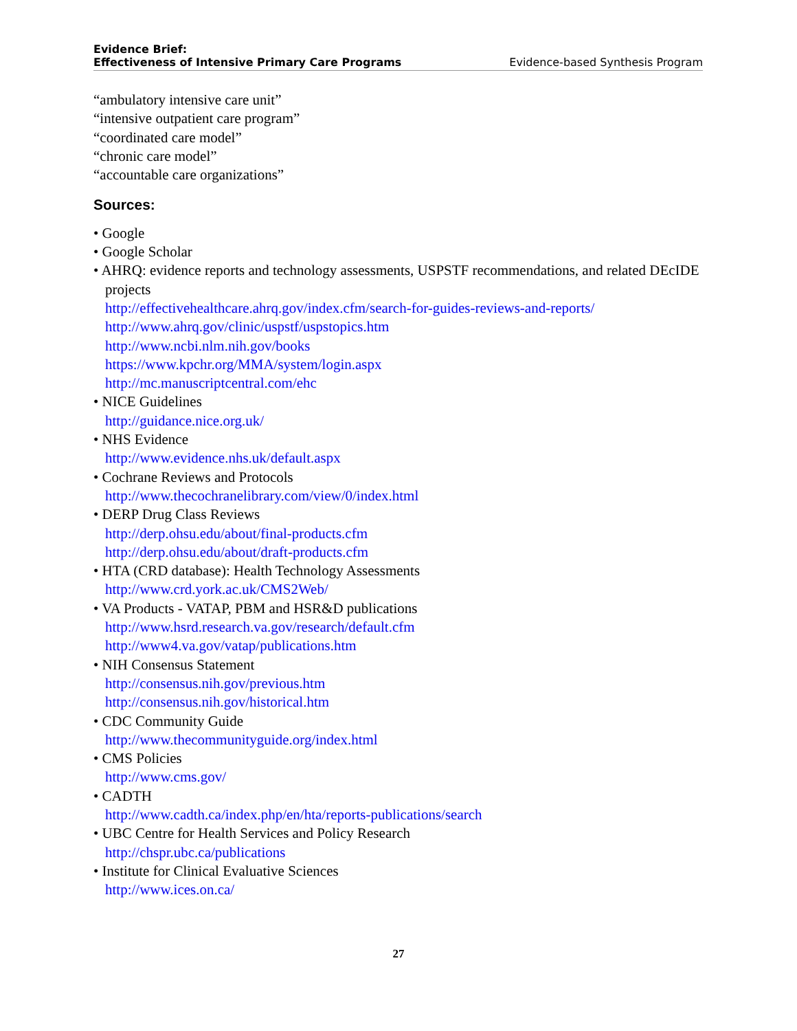Evidence Brief:
Effectiveness of Intensive Primary Care Programs
Evidence-based Synthesis Program
“ambulatory intensive care unit”
“intensive outpatient care program”
“coordinated care model”
“chronic care model”
“accountable care organizations”
Sources:
• Google
• Google Scholar
• AHRQ: evidence reports and technology assessments, USPSTF recommendations, and related DEcIDE projects
http://effectivehealthcare.ahrq.gov/index.cfm/search-for-guides-reviews-and-reports/
http://www.ahrq.gov/clinic/uspstf/uspstopics.htm
http://www.ncbi.nlm.nih.gov/books
https://www.kpchr.org/MMA/system/login.aspx
http://mc.manuscriptcentral.com/ehc
• NICE Guidelines
http://guidance.nice.org.uk/
• NHS Evidence
http://www.evidence.nhs.uk/default.aspx
• Cochrane Reviews and Protocols
http://www.thecochranelibrary.com/view/0/index.html
• DERP Drug Class Reviews
http://derp.ohsu.edu/about/final-products.cfm
http://derp.ohsu.edu/about/draft-products.cfm
• HTA (CRD database): Health Technology Assessments
http://www.crd.york.ac.uk/CMS2Web/
• VA Products - VATAP, PBM and HSR&D publications
http://www.hsrd.research.va.gov/research/default.cfm
http://www4.va.gov/vatap/publications.htm
• NIH Consensus Statement
http://consensus.nih.gov/previous.htm
http://consensus.nih.gov/historical.htm
• CDC Community Guide
http://www.thecommunityguide.org/index.html
• CMS Policies
http://www.cms.gov/
• CADTH
http://www.cadth.ca/index.php/en/hta/reports-publications/search
• UBC Centre for Health Services and Policy Research
http://chspr.ubc.ca/publications
• Institute for Clinical Evaluative Sciences
http://www.ices.on.ca/
27